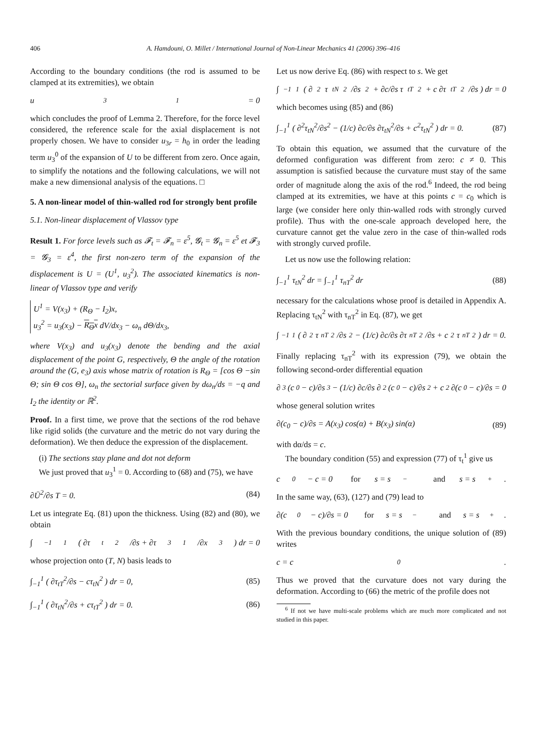406 A. Hamdouni, O. Millet / International Journal of Non-Linear Mechanics 41 (2006) 396–416
According to the boundary conditions (the rod is assumed to be clamped at its extremities), we obtain
u<sub>3</sub><sup>1</sup> = 0
which concludes the proof of Lemma 2. Therefore, for the force level considered, the reference scale for the axial displacement is not properly chosen. We have to consider u<sub>3r</sub> = h<sub>0</sub> in order the leading term u<sub>3</sub><sup>0</sup> of the expansion of U to be different from zero. Once again, to simplify the notations and the following calculations, we will not make a new dimensional analysis of the equations. □
5. A non-linear model of thin-walled rod for strongly bent profile
5.1. Non-linear displacement of Vlassov type
Result 1. For force levels such as 𝓕<sub>t</sub> = 𝓕<sub>n</sub> = ε<sup>5</sup>, 𝓖<sub>t</sub> = 𝓖<sub>n</sub> = ε<sup>5</sup> et 𝓕<sub>3</sub> = 𝓖<sub>3</sub> = ε<sup>4</sup>, the first non-zero term of the expansion of the displacement is U = (U<sup>1</sup>, u<sub>3</sub><sup>2</sup>). The associated kinematics is non-linear of Vlassov type and verify
U<sup>1</sup> = V(x<sub>3</sub>) + (R<sub>Θ</sub> − I<sub>2</sub>)x,
u<sub>3</sub><sup>2</sup> = u<sub>3</sub>(x<sub>3</sub>) − R<sub>Θ</sub>x dV/dx<sub>3</sub> − ω<sub>n</sub> dΘ/dx<sub>3</sub>,
where V(x<sub>3</sub>) and u<sub>3</sub>(x<sub>3</sub>) denote the bending and the axial displacement of the point G, respectively, Θ the angle of the rotation around the (G, e<sub>3</sub>) axis whose matrix of rotation is R<sub>Θ</sub> = [cos Θ −sin Θ; sin Θ cos Θ], ω<sub>n</sub> the sectorial surface given by dω<sub>n</sub>/ds = −q and I<sub>2</sub> the identity or ℝ<sup>2</sup>.
Proof. In a first time, we prove that the sections of the rod behave like rigid solids (the curvature and the metric do not vary during the deformation). We then deduce the expression of the displacement.
(i) The sections stay plane and dot not deform
We just proved that u<sub>3</sub><sup>1</sup> = 0. According to (68) and (75), we have
∂Ū<sup>2</sup>/∂s T = 0. (84)
Let us integrate Eq. (81) upon the thickness. Using (82) and (80), we obtain
∫<sub>−1</sub><sup>1</sup> ( ∂τ<sub>t</sub><sup>2</sup>/∂s + ∂τ<sub>3</sub><sup>1</sup>/∂x<sub>3</sub> ) dr = 0
whose projection onto (T, N) basis leads to
∫<sub>−1</sub><sup>1</sup> ( ∂τ<sub>tT</sub><sup>2</sup>/∂s − cτ<sub>tN</sub><sup>2</sup> ) dr = 0, (85)
∫<sub>−1</sub><sup>1</sup> ( ∂τ<sub>tN</sub><sup>2</sup>/∂s + cτ<sub>tT</sub><sup>2</sup> ) dr = 0. (86)
Let us now derive Eq. (86) with respect to s. We get
∫<sub>−1</sub><sup>1</sup> ( ∂<sup>2</sup>τ<sub>tN</sub><sup>2</sup>/∂s<sup>2</sup> + ∂c/∂s τ<sub>tT</sub><sup>2</sup> + c ∂τ<sub>tT</sub><sup>2</sup>/∂s ) dr = 0
which becomes using (85) and (86)
∫<sub>−1</sub><sup>1</sup> ( ∂<sup>2</sup>τ<sub>tN</sub><sup>2</sup>/∂s<sup>2</sup> − (1/c) ∂c/∂s ∂τ<sub>tN</sub><sup>2</sup>/∂s + c<sup>2</sup>τ<sub>tN</sub><sup>2</sup> ) dr = 0. (87)
To obtain this equation, we assumed that the curvature of the deformed configuration was different from zero: c ≠ 0. This assumption is satisfied because the curvature must stay of the same order of magnitude along the axis of the rod.<sup>6</sup> Indeed, the rod being clamped at its extremities, we have at this points c = c<sub>0</sub> which is large (we consider here only thin-walled rods with strongly curved profile). Thus with the one-scale approach developed here, the curvature cannot get the value zero in the case of thin-walled rods with strongly curved profile.
Let us now use the following relation:
∫<sub>−1</sub><sup>1</sup> τ<sub>tN</sub><sup>2</sup> dr = ∫<sub>−1</sub><sup>1</sup> τ<sub>nT</sub><sup>2</sup> dr (88)
necessary for the calculations whose proof is detailed in Appendix A. Replacing τ<sub>tN</sub><sup>2</sup> with τ<sub>nT</sub><sup>2</sup> in Eq. (87), we get
∫<sub>−1</sub><sup>1</sup> ( ∂<sup>2</sup>τ<sub>nT</sub><sup>2</sup>/∂s<sup>2</sup> − (1/c) ∂c/∂s ∂τ<sub>nT</sub><sup>2</sup>/∂s + c<sup>2</sup>τ<sub>nT</sub><sup>2</sup> ) dr = 0.
Finally replacing τ<sub>nT</sub><sup>2</sup> with its expression (79), we obtain the following second-order differential equation
∂<sup>3</sup>(c<sub>0</sub> − c)/∂s<sup>3</sup> − (1/c) ∂c/∂s ∂<sup>2</sup>(c<sub>0</sub> − c)/∂s<sup>2</sup> + c<sup>2</sup> ∂(c<sub>0</sub> − c)/∂s = 0
whose general solution writes
∂(c<sub>0</sub> − c)/∂s = A(x<sub>3</sub>) cos(α) + B(x<sub>3</sub>) sin(α) (89)
with dα/ds = c.
The boundary condition (55) and expression (77) of τ<sub>t</sub><sup>1</sup> give us
c<sub>0</sub> − c = 0 for s = s<sub>−</sub> and s = s<sub>+</sub>.
In the same way, (63), (127) and (79) lead to
∂(c<sub>0</sub> − c)/∂s = 0 for s = s<sub>−</sub> and s = s<sub>+</sub>.
With the previous boundary conditions, the unique solution of (89) writes
c = c<sub>0</sub>.
Thus we proved that the curvature does not vary during the deformation. According to (66) the metric of the profile does not
<sup>6</sup> If not we have multi-scale problems which are much more complicated and not studied in this paper.